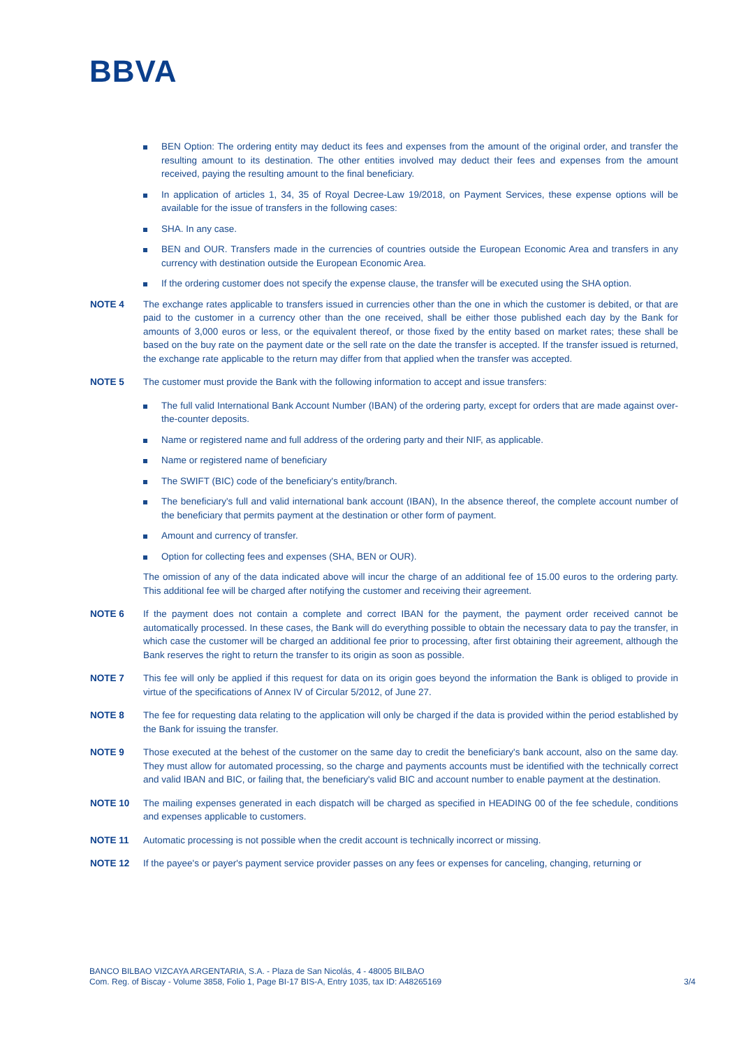BBVA
BEN Option: The ordering entity may deduct its fees and expenses from the amount of the original order, and transfer the resulting amount to its destination. The other entities involved may deduct their fees and expenses from the amount received, paying the resulting amount to the final beneficiary.
In application of articles 1, 34, 35 of Royal Decree-Law 19/2018, on Payment Services, these expense options will be available for the issue of transfers in the following cases:
SHA. In any case.
BEN and OUR. Transfers made in the currencies of countries outside the European Economic Area and transfers in any currency with destination outside the European Economic Area.
If the ordering customer does not specify the expense clause, the transfer will be executed using the SHA option.
NOTE 4 The exchange rates applicable to transfers issued in currencies other than the one in which the customer is debited, or that are paid to the customer in a currency other than the one received, shall be either those published each day by the Bank for amounts of 3,000 euros or less, or the equivalent thereof, or those fixed by the entity based on market rates; these shall be based on the buy rate on the payment date or the sell rate on the date the transfer is accepted. If the transfer issued is returned, the exchange rate applicable to the return may differ from that applied when the transfer was accepted.
NOTE 5 The customer must provide the Bank with the following information to accept and issue transfers:
The full valid International Bank Account Number (IBAN) of the ordering party, except for orders that are made against over-the-counter deposits.
Name or registered name and full address of the ordering party and their NIF, as applicable.
Name or registered name of beneficiary
The SWIFT (BIC) code of the beneficiary's entity/branch.
The beneficiary's full and valid international bank account (IBAN), In the absence thereof, the complete account number of the beneficiary that permits payment at the destination or other form of payment.
Amount and currency of transfer.
Option for collecting fees and expenses (SHA, BEN or OUR).
The omission of any of the data indicated above will incur the charge of an additional fee of 15.00 euros to the ordering party. This additional fee will be charged after notifying the customer and receiving their agreement.
NOTE 6 If the payment does not contain a complete and correct IBAN for the payment, the payment order received cannot be automatically processed. In these cases, the Bank will do everything possible to obtain the necessary data to pay the transfer, in which case the customer will be charged an additional fee prior to processing, after first obtaining their agreement, although the Bank reserves the right to return the transfer to its origin as soon as possible.
NOTE 7 This fee will only be applied if this request for data on its origin goes beyond the information the Bank is obliged to provide in virtue of the specifications of Annex IV of Circular 5/2012, of June 27.
NOTE 8 The fee for requesting data relating to the application will only be charged if the data is provided within the period established by the Bank for issuing the transfer.
NOTE 9 Those executed at the behest of the customer on the same day to credit the beneficiary's bank account, also on the same day. They must allow for automated processing, so the charge and payments accounts must be identified with the technically correct and valid IBAN and BIC, or failing that, the beneficiary's valid BIC and account number to enable payment at the destination.
NOTE 10 The mailing expenses generated in each dispatch will be charged as specified in HEADING 00 of the fee schedule, conditions and expenses applicable to customers.
NOTE 11 Automatic processing is not possible when the credit account is technically incorrect or missing.
NOTE 12 If the payee's or payer's payment service provider passes on any fees or expenses for canceling, changing, returning or
BANCO BILBAO VIZCAYA ARGENTARIA, S.A. - Plaza de San Nicolás, 4 - 48005 BILBAO
Com. Reg. of Biscay - Volume 3858, Folio 1, Page BI-17 BIS-A, Entry 1035, tax ID: A48265169
3/4